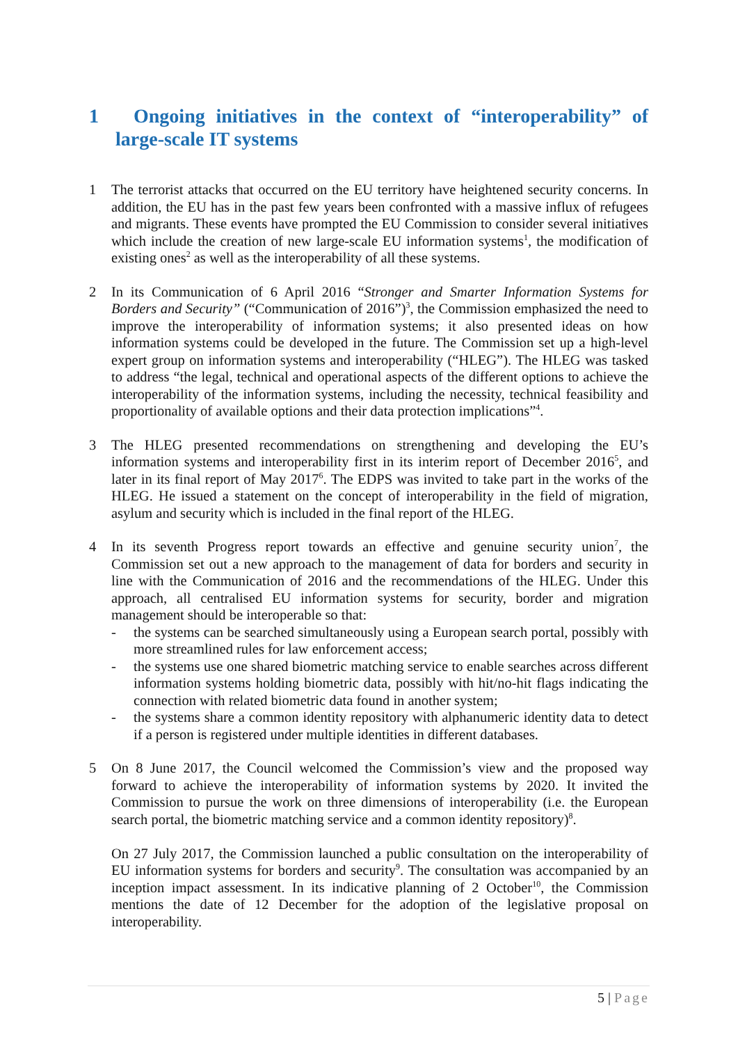1 Ongoing initiatives in the context of “interoperability” of large-scale IT systems
1 The terrorist attacks that occurred on the EU territory have heightened security concerns. In addition, the EU has in the past few years been confronted with a massive influx of refugees and migrants. These events have prompted the EU Commission to consider several initiatives which include the creation of new large-scale EU information systems<sup>1</sup>, the modification of existing ones<sup>2</sup> as well as the interoperability of all these systems.
2 In its Communication of 6 April 2016 “Stronger and Smarter Information Systems for Borders and Security” (“Communication of 2016”)<sup>3</sup>, the Commission emphasized the need to improve the interoperability of information systems; it also presented ideas on how information systems could be developed in the future. The Commission set up a high-level expert group on information systems and interoperability (“HLEG”). The HLEG was tasked to address “the legal, technical and operational aspects of the different options to achieve the interoperability of the information systems, including the necessity, technical feasibility and proportionality of available options and their data protection implications”<sup>4</sup>.
3 The HLEG presented recommendations on strengthening and developing the EU’s information systems and interoperability first in its interim report of December 2016<sup>5</sup>, and later in its final report of May 2017<sup>6</sup>. The EDPS was invited to take part in the works of the HLEG. He issued a statement on the concept of interoperability in the field of migration, asylum and security which is included in the final report of the HLEG.
4 In its seventh Progress report towards an effective and genuine security union<sup>7</sup>, the Commission set out a new approach to the management of data for borders and security in line with the Communication of 2016 and the recommendations of the HLEG. Under this approach, all centralised EU information systems for security, border and migration management should be interoperable so that:
- the systems can be searched simultaneously using a European search portal, possibly with more streamlined rules for law enforcement access;
- the systems use one shared biometric matching service to enable searches across different information systems holding biometric data, possibly with hit/no-hit flags indicating the connection with related biometric data found in another system;
- the systems share a common identity repository with alphanumeric identity data to detect if a person is registered under multiple identities in different databases.
5 On 8 June 2017, the Council welcomed the Commission’s view and the proposed way forward to achieve the interoperability of information systems by 2020. It invited the Commission to pursue the work on three dimensions of interoperability (i.e. the European search portal, the biometric matching service and a common identity repository)<sup>8</sup>.
On 27 July 2017, the Commission launched a public consultation on the interoperability of EU information systems for borders and security<sup>9</sup>. The consultation was accompanied by an inception impact assessment. In its indicative planning of 2 October<sup>10</sup>, the Commission mentions the date of 12 December for the adoption of the legislative proposal on interoperability.
5 | Page